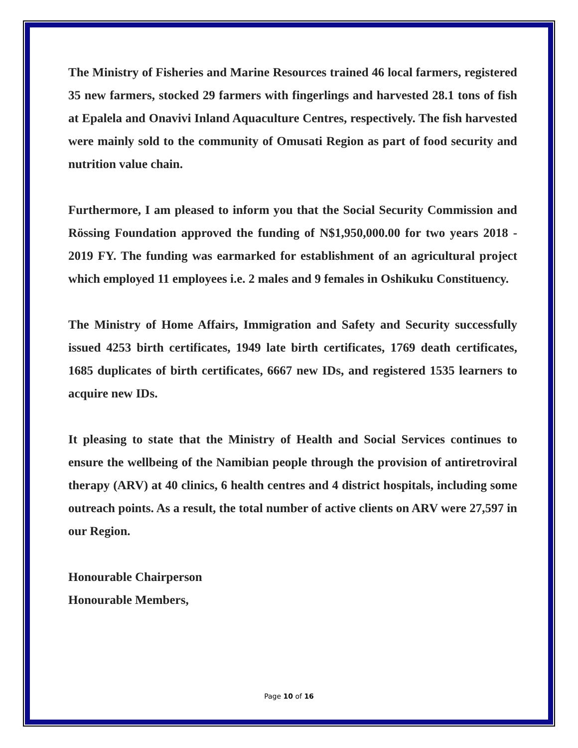The Ministry of Fisheries and Marine Resources trained 46 local farmers, registered 35 new farmers, stocked 29 farmers with fingerlings and harvested 28.1 tons of fish at Epalela and Onavivi Inland Aquaculture Centres, respectively. The fish harvested were mainly sold to the community of Omusati Region as part of food security and nutrition value chain.
Furthermore, I am pleased to inform you that the Social Security Commission and Rössing Foundation approved the funding of N$1,950,000.00 for two years 2018 - 2019 FY. The funding was earmarked for establishment of an agricultural project which employed 11 employees i.e. 2 males and 9 females in Oshikuku Constituency.
The Ministry of Home Affairs, Immigration and Safety and Security successfully issued 4253 birth certificates, 1949 late birth certificates, 1769 death certificates, 1685 duplicates of birth certificates, 6667 new IDs, and registered 1535 learners to acquire new IDs.
It pleasing to state that the Ministry of Health and Social Services continues to ensure the wellbeing of the Namibian people through the provision of antiretroviral therapy (ARV) at 40 clinics, 6 health centres and 4 district hospitals, including some outreach points. As a result, the total number of active clients on ARV were 27,597 in our Region.
Honourable Chairperson
Honourable Members,
Page 10 of 16